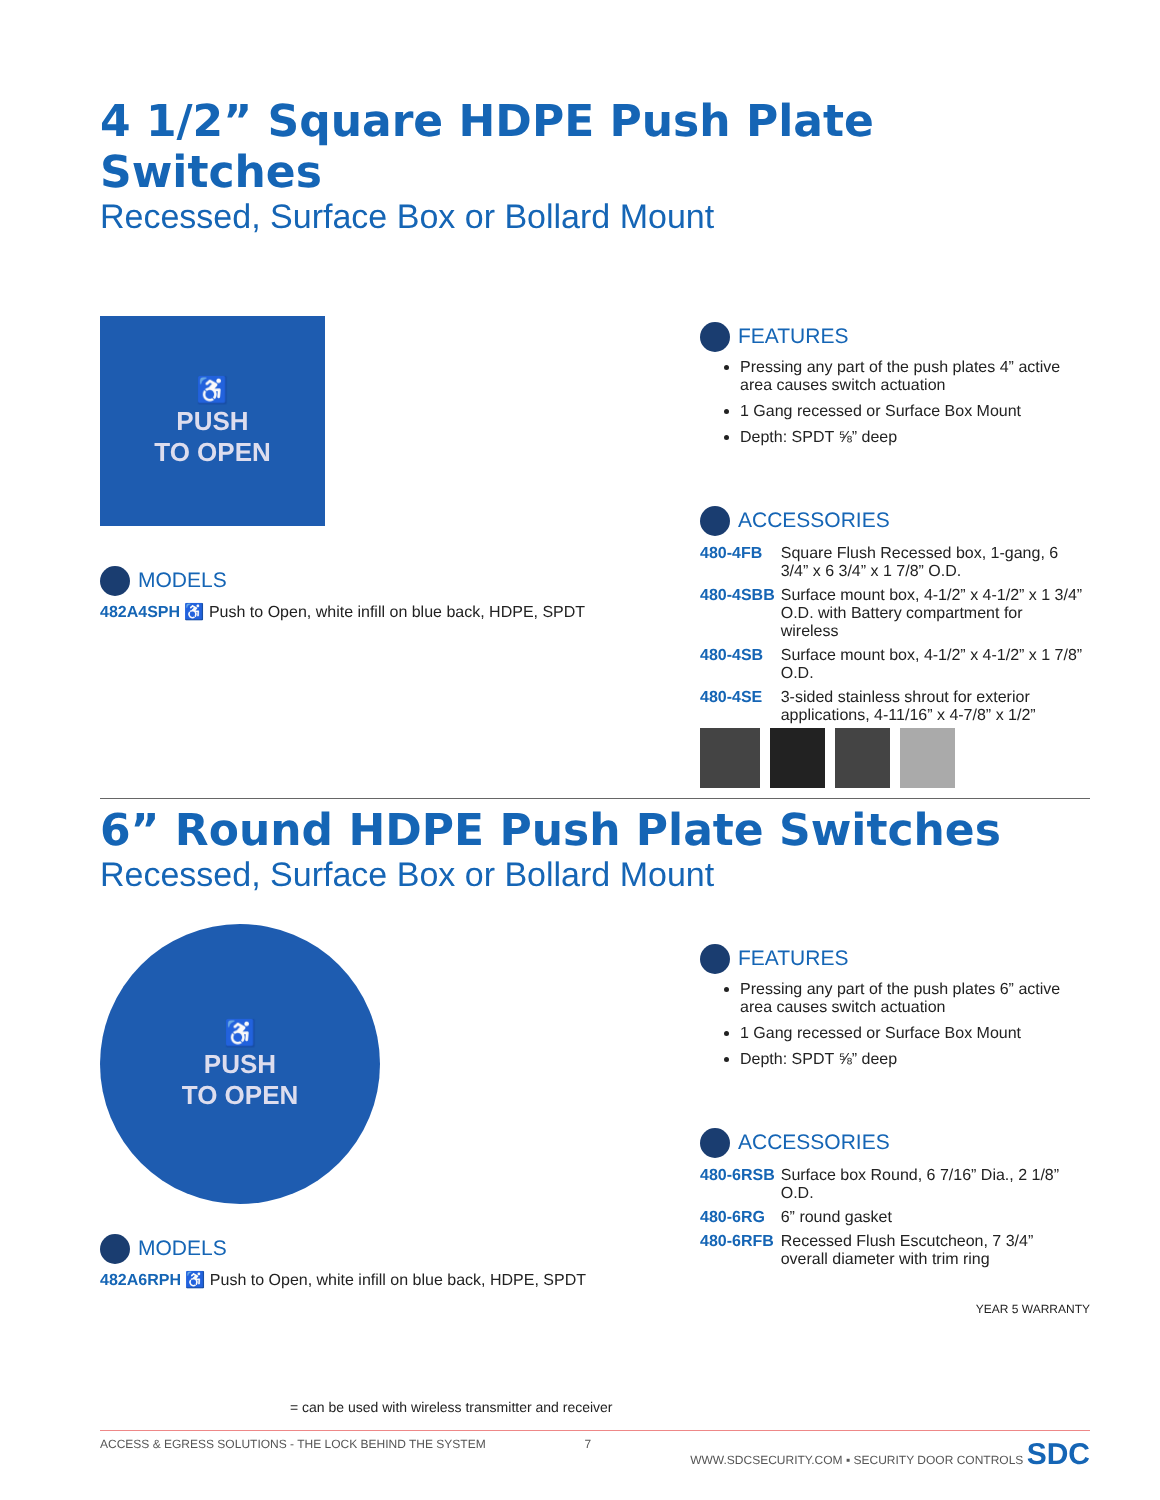4 1/2” Square HDPE Push Plate Switches
Recessed, Surface Box or Bollard Mount
♿
PUSH
TO OPEN
MODELS
482A4SPH ♿ Push to Open, white infill on blue back, HDPE, SPDT
FEATURES
Pressing any part of the push plates 4” active area causes switch actuation
1 Gang recessed or Surface Box Mount
Depth: SPDT ⅝” deep
ACCESSORIES
| 480-4FB | Square Flush Recessed box, 1-gang, 6 3/4” x 6 3/4” x 1 7/8” O.D. |
| 480-4SBB | Surface mount box, 4-1/2” x 4-1/2” x 1 3/4” O.D. with Battery compartment for wireless |
| 480-4SB | Surface mount box, 4-1/2” x 4-1/2” x 1 7/8” O.D. |
| 480-4SE | 3-sided stainless shrout for exterior applications, 4-11/16” x 4-7/8” x 1/2” |
6” Round HDPE Push Plate Switches
Recessed, Surface Box or Bollard Mount
♿
PUSH
TO OPEN
MODELS
482A6RPH ♿ Push to Open, white infill on blue back, HDPE, SPDT
= can be used with wireless transmitter and receiver
FEATURES
Pressing any part of the push plates 6” active area causes switch actuation
1 Gang recessed or Surface Box Mount
Depth: SPDT ⅝” deep
ACCESSORIES
| 480-6RSB | Surface box Round, 6 7/16” Dia., 2 1/8” O.D. |
| 480-6RG | 6” round gasket |
| 480-6RFB | Recessed Flush Escutcheon, 7 3/4” overall diameter with trim ring |
YEAR 5 WARRANTY
ACCESS & EGRESS SOLUTIONS - THE LOCK BEHIND THE SYSTEM 7 WWW.SDCSECURITY.COM ▪ SECURITY DOOR CONTROLS SDC